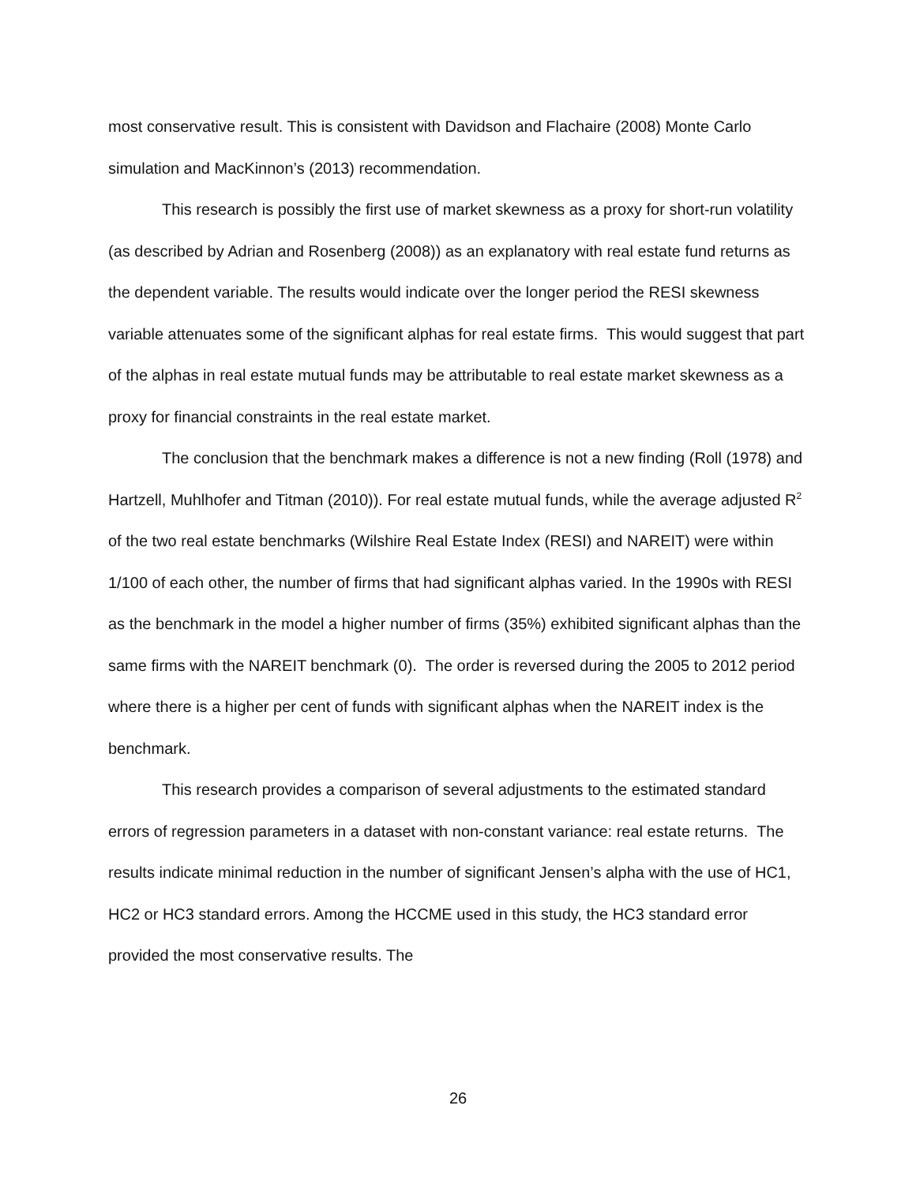most conservative result. This is consistent with Davidson and Flachaire (2008) Monte Carlo simulation and MacKinnon’s (2013) recommendation.
This research is possibly the first use of market skewness as a proxy for short-run volatility (as described by Adrian and Rosenberg (2008)) as an explanatory with real estate fund returns as the dependent variable. The results would indicate over the longer period the RESI skewness variable attenuates some of the significant alphas for real estate firms. This would suggest that part of the alphas in real estate mutual funds may be attributable to real estate market skewness as a proxy for financial constraints in the real estate market.
The conclusion that the benchmark makes a difference is not a new finding (Roll (1978) and Hartzell, Muhlhofer and Titman (2010)). For real estate mutual funds, while the average adjusted R<sup>2</sup> of the two real estate benchmarks (Wilshire Real Estate Index (RESI) and NAREIT) were within 1/100 of each other, the number of firms that had significant alphas varied. In the 1990s with RESI as the benchmark in the model a higher number of firms (35%) exhibited significant alphas than the same firms with the NAREIT benchmark (0). The order is reversed during the 2005 to 2012 period where there is a higher per cent of funds with significant alphas when the NAREIT index is the benchmark.
This research provides a comparison of several adjustments to the estimated standard errors of regression parameters in a dataset with non-constant variance: real estate returns. The results indicate minimal reduction in the number of significant Jensen’s alpha with the use of HC1, HC2 or HC3 standard errors. Among the HCCME used in this study, the HC3 standard error provided the most conservative results. The
26